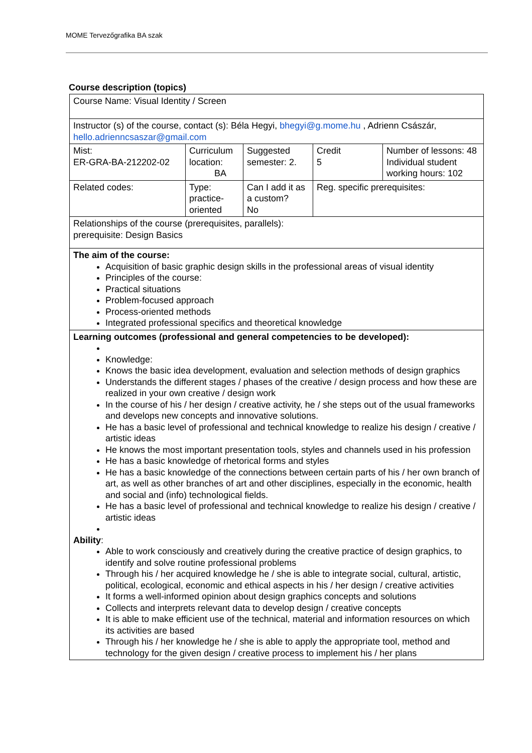MOME Tervezőgrafika BA szak
Course description (topics)
| Course Name: Visual Identity / Screen | | | | |
| Instructor (s) of the course, contact (s): Béla Hegyi, bhegyi@g.mome.hu , Adrienn Császár, hello.adrienncsaszar@gmail.com | | | | |
| Mist: ER-GRA-BA-212202-02 | Curriculum location: BA | Suggested semester: 2. | Credit 5 | Number of lessons: 48 Individual student working hours: 102 |
| Related codes: | Type: practice-oriented | Can I add it as a custom? No | Reg. specific prerequisites: | |
| Relationships of the course (prerequisites, parallels): prerequisite: Design Basics | | | | |
| The aim of the course: Acquisition of basic graphic design skills in the professional areas of visual identity Principles of the course: Practical situations Problem-focused approach Process-oriented methods Integrated professional specifics and theoretical knowledge | | | | |
| Learning outcomes (professional and general competencies to be developed): Knowledge: Knows the basic idea development, evaluation and selection methods of design graphics Understands the different stages / phases of the creative / design process and how these are realized in your own creative / design work In the course of his / her design / creative activity, he / she steps out of the usual frameworks and develops new concepts and innovative solutions. He has a basic level of professional and technical knowledge to realize his design / creative / artistic ideas He knows the most important presentation tools, styles and channels used in his profession He has a basic knowledge of rhetorical forms and styles He has a basic knowledge of the connections between certain parts of his / her own branch of art, as well as other branches of art and other disciplines, especially in the economic, health and social and (info) technological fields. He has a basic level of professional and technical knowledge to realize his design / creative / artistic ideas Ability : Able to work consciously and creatively during the creative practice of design graphics, to identify and solve routine professional problems Through his / her acquired knowledge he / she is able to integrate social, cultural, artistic, political, ecological, economic and ethical aspects in his / her design / creative activities It forms a well-informed opinion about design graphics concepts and solutions Collects and interprets relevant data to develop design / creative concepts It is able to make efficient use of the technical, material and information resources on which its activities are based Through his / her knowledge he / she is able to apply the appropriate tool, method and technology for the given design / creative process to implement his / her plans | | | | |